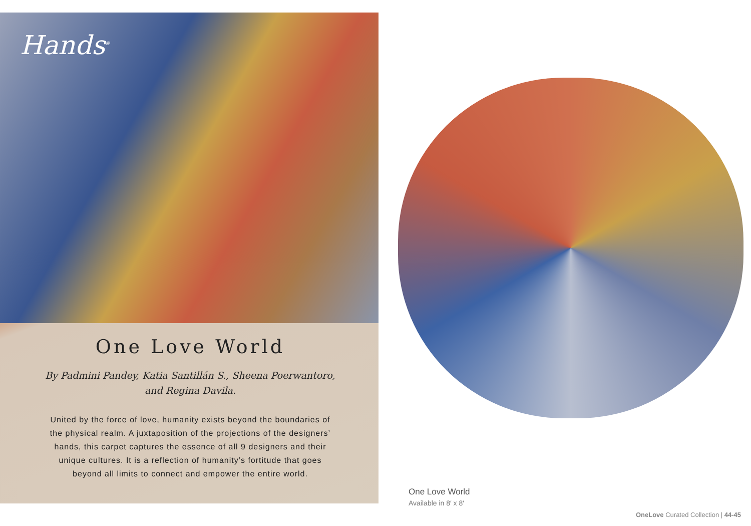Hands<sup>®</sup>
One Love World
By Padmini Pandey, Katia Santillán S., Sheena Poerwantoro, and Regina Davila.
United by the force of love, humanity exists beyond the boundaries of the physical realm. A juxtaposition of the projections of the designers’ hands, this carpet captures the essence of all 9 designers and their unique cultures. It is a reflection of humanity’s fortitude that goes beyond all limits to connect and empower the entire world.
One Love World
Available in 8′ x 8′
OneLove Curated Collection | 44-45